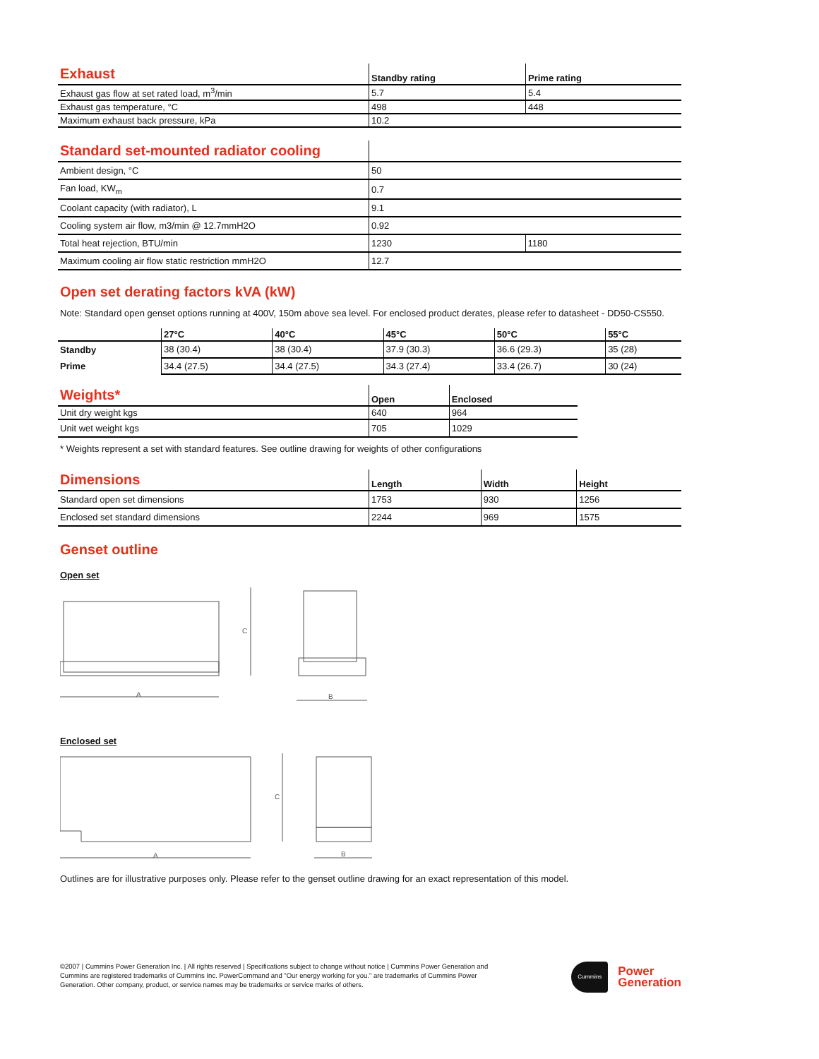| Exhaust | Standby rating | Prime rating |
| Exhaust gas flow at set rated load, m<sup>3</sup>/min | 5.7 | 5.4 |
| Exhaust gas temperature, °C | 498 | 448 |
| Maximum exhaust back pressure, kPa | 10.2 | |
| Standard set-mounted radiator cooling | | |
| Ambient design, °C | 50 | |
| Fan load, KW<sub>m</sub> | 0.7 | |
| Coolant capacity (with radiator), L | 9.1 | |
| Cooling system air flow, m3/min @ 12.7mmH2O | 0.92 | |
| Total heat rejection, BTU/min | 1230 | 1180 |
| Maximum cooling air flow static restriction mmH2O | 12.7 | |
Open set derating factors kVA (kW)
Note: Standard open genset options running at 400V, 150m above sea level. For enclosed product derates, please refer to datasheet - DD50-CS550.
| | 27°C | 40°C | 45°C | 50°C | 55°C |
| --- | --- | --- | --- | --- | --- |
| Standby | 38 (30.4) | 38 (30.4) | 37.9 (30.3) | 36.6 (29.3) | 35 (28) |
| Prime | 34.4 (27.5) | 34.4 (27.5) | 34.3 (27.4) | 33.4 (26.7) | 30 (24) |
| Weights* | Open | Enclosed |
| Unit dry weight kgs | 640 | 964 |
| Unit wet weight kgs | 705 | 1029 |
* Weights represent a set with standard features. See outline drawing for weights of other configurations
| Dimensions | Length | Width | Height |
| Standard open set dimensions | 1753 | 930 | 1256 |
| Enclosed set standard dimensions | 2244 | 969 | 1575 |
Genset outline
Open set
A
C
B
Enclosed set
A
C
B
Outlines are for illustrative purposes only. Please refer to the genset outline drawing for an exact representation of this model.
©2007 | Cummins Power Generation Inc. | All rights reserved | Specifications subject to change without notice | Cummins Power Generation and Cummins are registered trademarks of Cummins Inc. PowerCommand and "Our energy working for you." are trademarks of Cummins Power Generation. Other company, product, or service names may be trademarks or service marks of others.
Cummins
Power
Generation